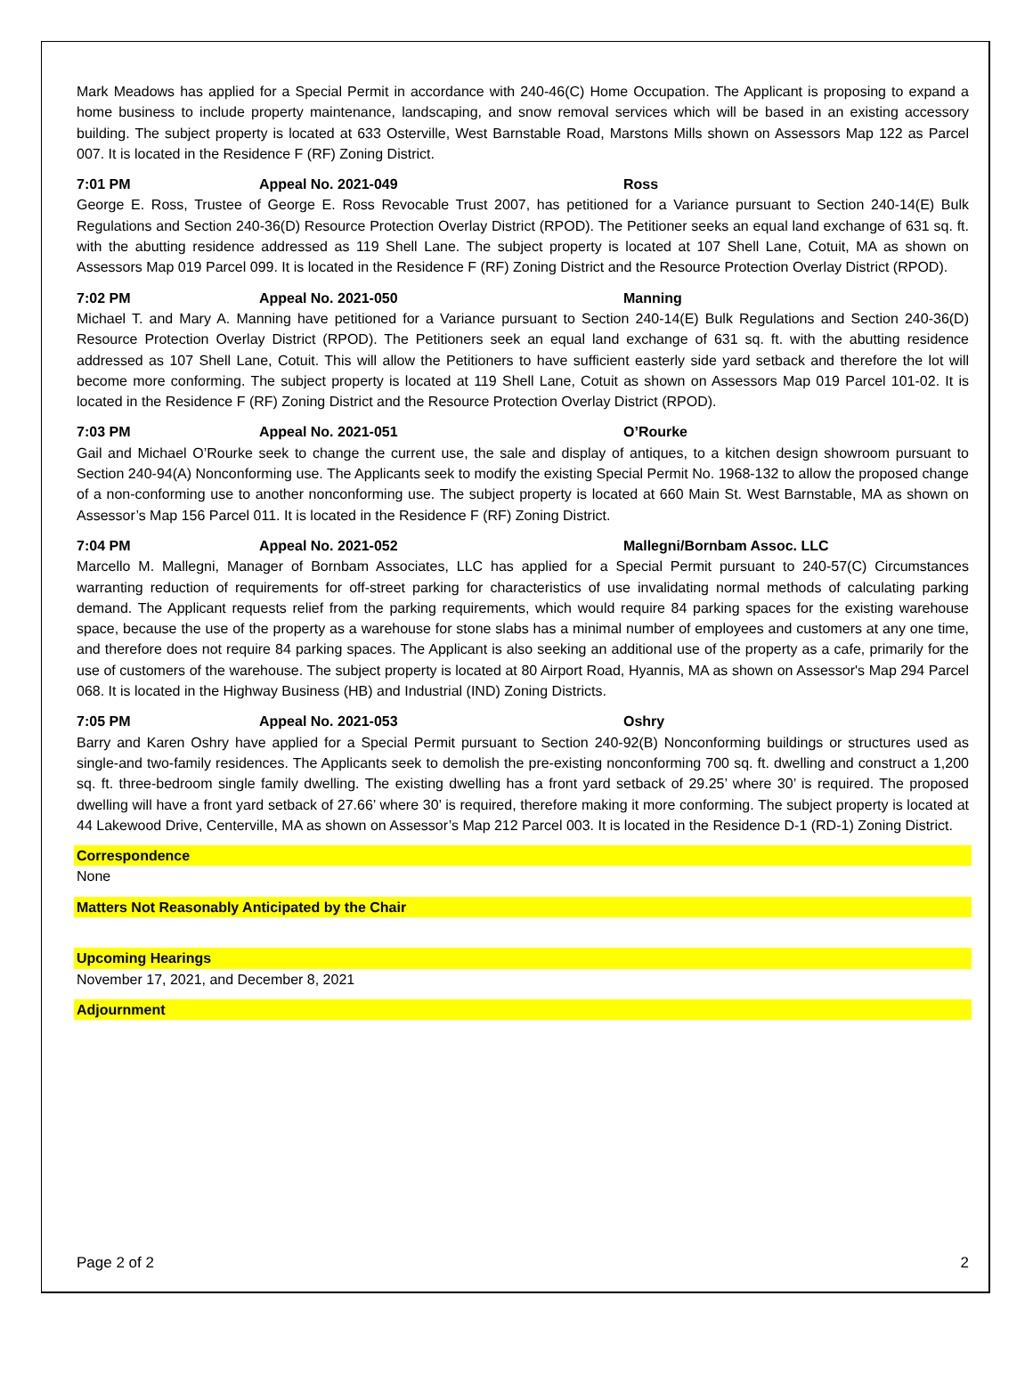Mark Meadows has applied for a Special Permit in accordance with 240-46(C) Home Occupation. The Applicant is proposing to expand a home business to include property maintenance, landscaping, and snow removal services which will be based in an existing accessory building. The subject property is located at 633 Osterville, West Barnstable Road, Marstons Mills shown on Assessors Map 122 as Parcel 007. It is located in the Residence F (RF) Zoning District.
7:01 PM Appeal No. 2021-049 Ross
George E. Ross, Trustee of George E. Ross Revocable Trust 2007, has petitioned for a Variance pursuant to Section 240-14(E) Bulk Regulations and Section 240-36(D) Resource Protection Overlay District (RPOD). The Petitioner seeks an equal land exchange of 631 sq. ft. with the abutting residence addressed as 119 Shell Lane. The subject property is located at 107 Shell Lane, Cotuit, MA as shown on Assessors Map 019 Parcel 099. It is located in the Residence F (RF) Zoning District and the Resource Protection Overlay District (RPOD).
7:02 PM Appeal No. 2021-050 Manning
Michael T. and Mary A. Manning have petitioned for a Variance pursuant to Section 240-14(E) Bulk Regulations and Section 240-36(D) Resource Protection Overlay District (RPOD). The Petitioners seek an equal land exchange of 631 sq. ft. with the abutting residence addressed as 107 Shell Lane, Cotuit. This will allow the Petitioners to have sufficient easterly side yard setback and therefore the lot will become more conforming. The subject property is located at 119 Shell Lane, Cotuit as shown on Assessors Map 019 Parcel 101-02. It is located in the Residence F (RF) Zoning District and the Resource Protection Overlay District (RPOD).
7:03 PM Appeal No. 2021-051 O’Rourke
Gail and Michael O’Rourke seek to change the current use, the sale and display of antiques, to a kitchen design showroom pursuant to Section 240-94(A) Nonconforming use. The Applicants seek to modify the existing Special Permit No. 1968-132 to allow the proposed change of a non-conforming use to another nonconforming use. The subject property is located at 660 Main St. West Barnstable, MA as shown on Assessor’s Map 156 Parcel 011. It is located in the Residence F (RF) Zoning District.
7:04 PM Appeal No. 2021-052 Mallegni/Bornbam Assoc. LLC
Marcello M. Mallegni, Manager of Bornbam Associates, LLC has applied for a Special Permit pursuant to 240-57(C) Circumstances warranting reduction of requirements for off-street parking for characteristics of use invalidating normal methods of calculating parking demand. The Applicant requests relief from the parking requirements, which would require 84 parking spaces for the existing warehouse space, because the use of the property as a warehouse for stone slabs has a minimal number of employees and customers at any one time, and therefore does not require 84 parking spaces. The Applicant is also seeking an additional use of the property as a cafe, primarily for the use of customers of the warehouse. The subject property is located at 80 Airport Road, Hyannis, MA as shown on Assessor's Map 294 Parcel 068. It is located in the Highway Business (HB) and Industrial (IND) Zoning Districts.
7:05 PM Appeal No. 2021-053 Oshry
Barry and Karen Oshry have applied for a Special Permit pursuant to Section 240-92(B) Nonconforming buildings or structures used as single-and two-family residences. The Applicants seek to demolish the pre-existing nonconforming 700 sq. ft. dwelling and construct a 1,200 sq. ft. three-bedroom single family dwelling. The existing dwelling has a front yard setback of 29.25’ where 30’ is required. The proposed dwelling will have a front yard setback of 27.66’ where 30’ is required, therefore making it more conforming. The subject property is located at 44 Lakewood Drive, Centerville, MA as shown on Assessor’s Map 212 Parcel 003. It is located in the Residence D-1 (RD-1) Zoning District.
Correspondence
None
Matters Not Reasonably Anticipated by the Chair
Upcoming Hearings
November 17, 2021, and December 8, 2021
Adjournment
Page 2 of 2 2